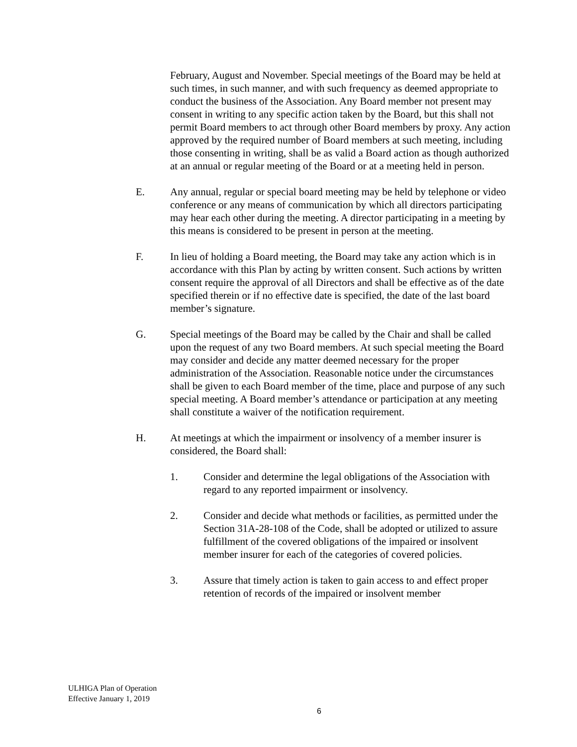February, August and November. Special meetings of the Board may be held at such times, in such manner, and with such frequency as deemed appropriate to conduct the business of the Association. Any Board member not present may consent in writing to any specific action taken by the Board, but this shall not permit Board members to act through other Board members by proxy. Any action approved by the required number of Board members at such meeting, including those consenting in writing, shall be as valid a Board action as though authorized at an annual or regular meeting of the Board or at a meeting held in person.
E. Any annual, regular or special board meeting may be held by telephone or video conference or any means of communication by which all directors participating may hear each other during the meeting. A director participating in a meeting by this means is considered to be present in person at the meeting.
F. In lieu of holding a Board meeting, the Board may take any action which is in accordance with this Plan by acting by written consent. Such actions by written consent require the approval of all Directors and shall be effective as of the date specified therein or if no effective date is specified, the date of the last board member’s signature.
G. Special meetings of the Board may be called by the Chair and shall be called upon the request of any two Board members. At such special meeting the Board may consider and decide any matter deemed necessary for the proper administration of the Association. Reasonable notice under the circumstances shall be given to each Board member of the time, place and purpose of any such special meeting. A Board member’s attendance or participation at any meeting shall constitute a waiver of the notification requirement.
H. At meetings at which the impairment or insolvency of a member insurer is considered, the Board shall:
1. Consider and determine the legal obligations of the Association with regard to any reported impairment or insolvency.
2. Consider and decide what methods or facilities, as permitted under the Section 31A-28-108 of the Code, shall be adopted or utilized to assure fulfillment of the covered obligations of the impaired or insolvent member insurer for each of the categories of covered policies.
3. Assure that timely action is taken to gain access to and effect proper retention of records of the impaired or insolvent member
ULHIGA Plan of Operation
Effective January 1, 2019
6